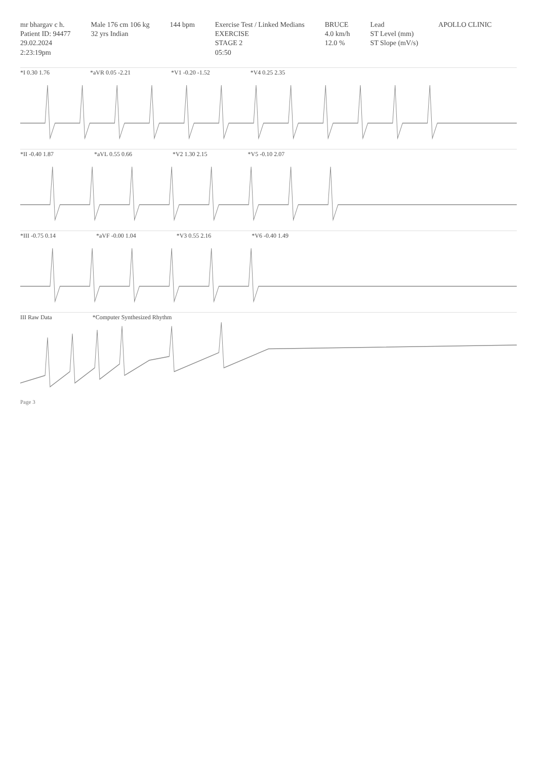mr bhargav c h.
Patient ID: 94477
29.02.2024
2:23:19pm
Male 176 cm 106 kg
32 yrs Indian
144 bpm Exercise Test / Linked Medians
EXERCISE
STAGE 2
05:50
BRUCE
4.0 km/h
12.0 %
Lead
ST Level (mm)
ST Slope (mV/s)
APOLLO CLINIC
*I 0.30 1.76 *aVR 0.05 -2.21 *V1 -0.20 -1.52 *V4 0.25 2.35
*II -0.40 1.87 *aVL 0.55 0.66 *V2 1.30 2.15 *V5 -0.10 2.07
*III -0.75 0.14 *aVF -0.00 1.04 *V3 0.55 2.16 *V6 -0.40 1.49
III Raw Data *Computer Synthesized Rhythm
Page 3